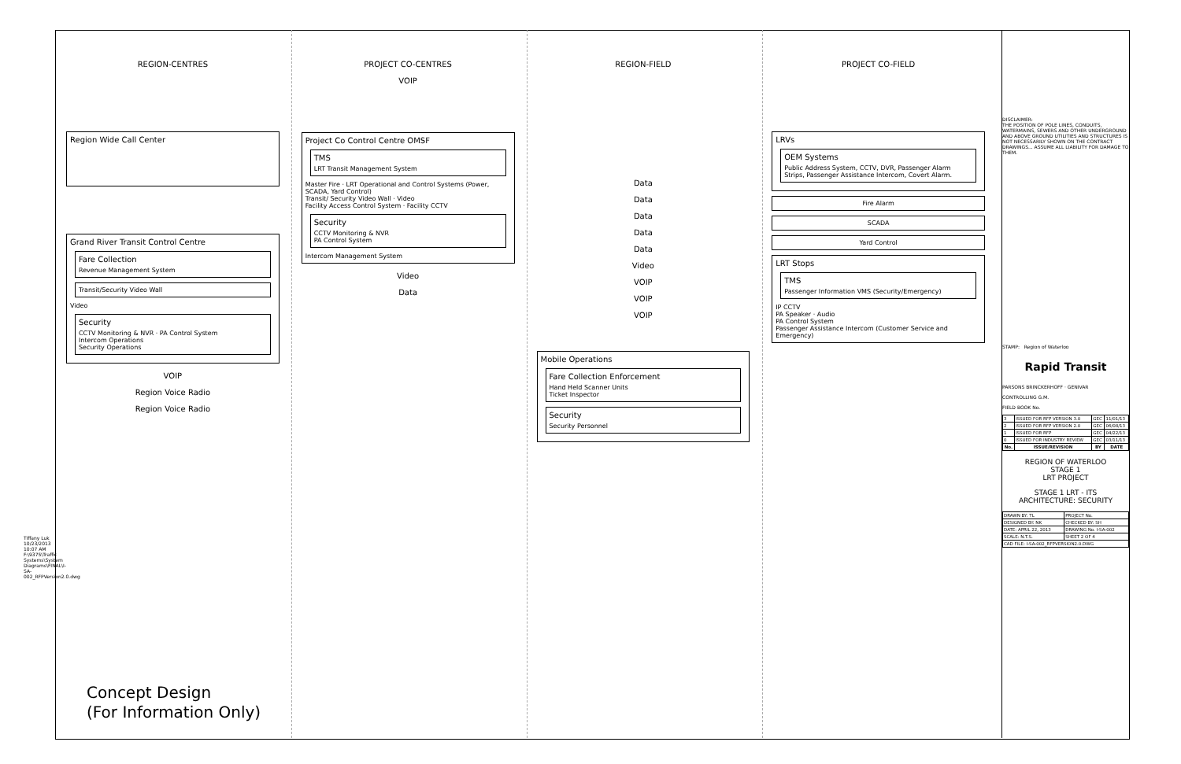REGION-CENTRES
Region Wide Call Center
Grand River Transit Control Centre
Fare Collection
Revenue Management System
Transit/Security Video Wall
Video
Security
CCTV Monitoring & NVR · PA Control System
Intercom Operations
Security Operations
VOIP
Region Voice Radio
Region Voice Radio
PROJECT CO-CENTRES
VOIP
Project Co Control Centre OMSF
TMS
LRT Transit Management System
Master Fire · LRT Operational and Control Systems (Power, SCADA, Yard Control)
Transit/ Security Video Wall · Video
Facility Access Control System · Facility CCTV
Security
CCTV Monitoring & NVR
PA Control System
Intercom Management System
Video
Data
REGION-FIELD
Data
Data
Data
Data
Data
Video
VOIP
VOIP
VOIP
Mobile Operations
Fare Collection Enforcement
Hand Held Scanner Units
Ticket Inspector
Security
Security Personnel
PROJECT CO-FIELD
LRVs
OEM Systems
Public Address System, CCTV, DVR, Passenger Alarm Strips, Passenger Assistance Intercom, Covert Alarm.
Fire Alarm
SCADA
Yard Control
LRT Stops
TMS
Passenger Information VMS (Security/Emergency)
IP CCTV
PA Speaker · Audio
PA Control System
Passenger Assistance Intercom (Customer Service and Emergency)
Tiffany Luk
10/23/2013 10:07 AM
F:\9375\Traffic Systems\System Diagrams\FINAL\I-SA-002_RFPVersion2.0.dwg
Concept Design
(For Information Only)
DISCLAIMER:
THE POSITION OF POLE LINES, CONDUITS, WATERMAINS, SEWERS AND OTHER UNDERGROUND AND ABOVE GROUND UTILITIES AND STRUCTURES IS NOT NECESSARILY SHOWN ON THE CONTRACT DRAWINGS... ASSUME ALL LIABILITY FOR DAMAGE TO THEM.
STAMP: Region of Waterloo
Rapid Transit
PARSONS BRINCKERHOFF · GENIVAR
CONTROLLING G.M.
FIELD BOOK No.
| 3 | ISSUED FOR RFP VERSION 3.0 | GEC | 11/01/13 |
| 2 | ISSUED FOR RFP VERSION 2.0 | GEC | 06/08/13 |
| 1 | ISSUED FOR RFP | GEC | 04/22/13 |
| 0 | ISSUED FOR INDUSTRY REVIEW | GEC | 03/11/13 |
| No. | ISSUE/REVISION | BY | DATE |
REGION OF WATERLOO
STAGE 1
LRT PROJECT
STAGE 1 LRT - ITS
ARCHITECTURE: SECURITY
| DRAWN BY: TL | PROJECT No. |
| DESIGNED BY: NK | CHECKED BY: SH |
| DATE: APRIL 22, 2013 | DRAWING No. I-SA-002 |
| SCALE: N.T.S. | SHEET 2 OF 4 |
| CAD FILE: I-SA-002_RFPVERSION2.0.DWG | |